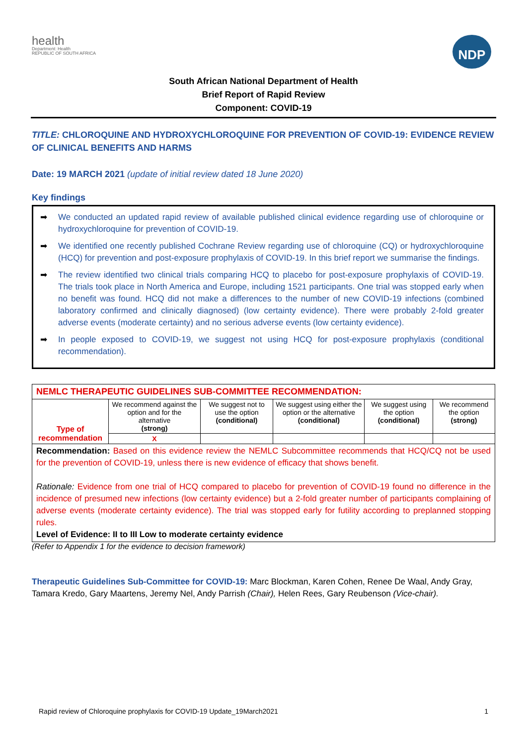health
Department: Health
REPUBLIC OF SOUTH AFRICA
NDP
South African National Department of Health
Brief Report of Rapid Review
Component: COVID-19
TITLE: CHLOROQUINE AND HYDROXYCHLOROQUINE FOR PREVENTION OF COVID-19: EVIDENCE REVIEW OF CLINICAL BENEFITS AND HARMS
Date: 19 MARCH 2021 (update of initial review dated 18 June 2020)
Key findings
➡ We conducted an updated rapid review of available published clinical evidence regarding use of chloroquine or hydroxychloroquine for prevention of COVID-19.
➡ We identified one recently published Cochrane Review regarding use of chloroquine (CQ) or hydroxychloroquine (HCQ) for prevention and post-exposure prophylaxis of COVID-19. In this brief report we summarise the findings.
➡ The review identified two clinical trials comparing HCQ to placebo for post-exposure prophylaxis of COVID-19. The trials took place in North America and Europe, including 1521 participants. One trial was stopped early when no benefit was found. HCQ did not make a differences to the number of new COVID-19 infections (combined laboratory confirmed and clinically diagnosed) (low certainty evidence). There were probably 2-fold greater adverse events (moderate certainty) and no serious adverse events (low certainty evidence).
➡ In people exposed to COVID-19, we suggest not using HCQ for post-exposure prophylaxis (conditional recommendation).
| NEMLC THERAPEUTIC GUIDELINES SUB-COMMITTEE RECOMMENDATION: | | | | | |
| Type of recommendation | We recommend against the option and for the alternative (strong) | We suggest not to use the option (conditional) | We suggest using either the option or the alternative (conditional) | We suggest using the option (conditional) | We recommend the option (strong) |
| | X | | | | |
| Recommendation: Based on this evidence review the NEMLC Subcommittee recommends that HCQ/CQ not be used for the prevention of COVID-19, unless there is new evidence of efficacy that shows benefit. Rationale: Evidence from one trial of HCQ compared to placebo for prevention of COVID-19 found no difference in the incidence of presumed new infections (low certainty evidence) but a 2-fold greater number of participants complaining of adverse events (moderate certainty evidence). The trial was stopped early for futility according to preplanned stopping rules. Level of Evidence: II to III Low to moderate certainty evidence | | | | | |
(Refer to Appendix 1 for the evidence to decision framework)
Therapeutic Guidelines Sub-Committee for COVID-19: Marc Blockman, Karen Cohen, Renee De Waal, Andy Gray, Tamara Kredo, Gary Maartens, Jeremy Nel, Andy Parrish (Chair), Helen Rees, Gary Reubenson (Vice-chair).
Rapid review of Chloroquine prophylaxis for COVID-19 Update_19March2021 1